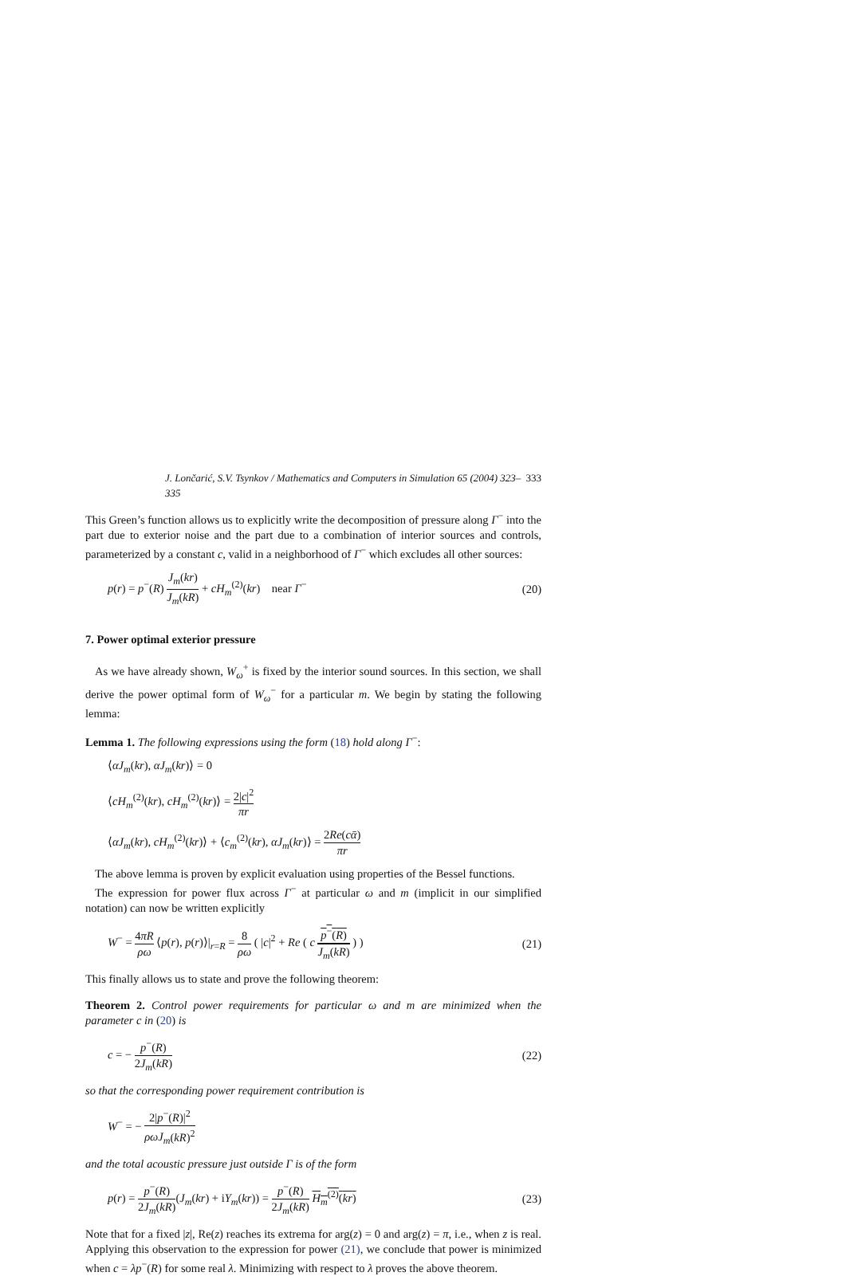J. Lončarić, S.V. Tsynkov / Mathematics and Computers in Simulation 65 (2004) 323–335 333
This Green’s function allows us to explicitly write the decomposition of pressure along Γ<sup>−</sup> into the part due to exterior noise and the part due to a combination of interior sources and controls, parameterized by a constant c, valid in a neighborhood of Γ<sup>−</sup> which excludes all other sources:
p(r) = p<sup>−</sup>(R) J<sub>m</sub>(kr) J<sub>m</sub>(kR) + cH<sub>m</sub><sup>(2)</sup>(kr) near Γ<sup>−</sup> (20)
7. Power optimal exterior pressure
As we have already shown, W<sub>ω</sub><sup>+</sup> is fixed by the interior sound sources. In this section, we shall derive the power optimal form of W<sub>ω</sub><sup>−</sup> for a particular m. We begin by stating the following lemma:
Lemma 1. The following expressions using the form (18) hold along Γ<sup>−</sup>:
⟨αJ<sub>m</sub>(kr), αJ<sub>m</sub>(kr)⟩ = 0
⟨cH<sub>m</sub><sup>(2)</sup>(kr), cH<sub>m</sub><sup>(2)</sup>(kr)⟩ = 2|c|<sup>2</sup> πr
⟨αJ<sub>m</sub>(kr), cH<sub>m</sub><sup>(2)</sup>(kr)⟩ + ⟨c<sub>m</sub><sup>(2)</sup>(kr), αJ<sub>m</sub>(kr)⟩ = 2Re(cᾱ) πr
The above lemma is proven by explicit evaluation using properties of the Bessel functions.
The expression for power flux across Γ<sup>−</sup> at particular ω and m (implicit in our simplified notation) can now be written explicitly
W<sup>−</sup> = 4πR ρω ⟨p(r), p(r)⟩|<sub>r=R</sub> = 8 ρω ( |c|<sup>2</sup> + Re ( c p<sup>−</sup>(R) J<sub>m</sub>(kR) ) ) (21)
This finally allows us to state and prove the following theorem:
Theorem 2. Control power requirements for particular ω and m are minimized when the parameter c in (20) is
c = − p<sup>−</sup>(R) 2J<sub>m</sub>(kR) (22)
so that the corresponding power requirement contribution is
W<sup>−</sup> = − 2|p<sup>−</sup>(R)|<sup>2</sup> ρωJ<sub>m</sub>(kR)<sup>2</sup>
and the total acoustic pressure just outside Γ is of the form
p(r) = p<sup>−</sup>(R) 2J<sub>m</sub>(kR)(J<sub>m</sub>(kr) + iY<sub>m</sub>(kr)) = p<sup>−</sup>(R) 2J<sub>m</sub>(kR) H<sub>m</sub><sup>(2)</sup>(kr) (23)
Note that for a fixed |z|, Re(z) reaches its extrema for arg(z) = 0 and arg(z) = π, i.e., when z is real. Applying this observation to the expression for power (21), we conclude that power is minimized when c = λp<sup>−</sup>(R) for some real λ. Minimizing with respect to λ proves the above theorem.